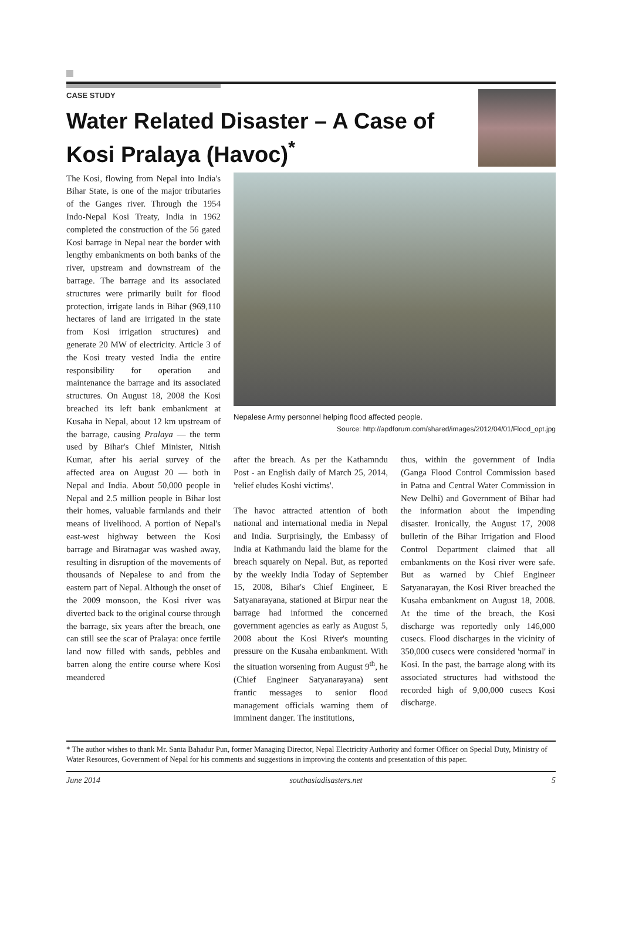CASE STUDY
Water Related Disaster – A Case of
Kosi Pralaya (Havoc)<sup>*</sup>
The Kosi, flowing from Nepal into India's Bihar State, is one of the major tributaries of the Ganges river. Through the 1954 Indo-Nepal Kosi Treaty, India in 1962 completed the construction of the 56 gated Kosi barrage in Nepal near the border with lengthy embankments on both banks of the river, upstream and downstream of the barrage. The barrage and its associated structures were primarily built for flood protection, irrigate lands in Bihar (969,110 hectares of land are irrigated in the state from Kosi irrigation structures) and generate 20 MW of electricity. Article 3 of the Kosi treaty vested India the entire responsibility for operation and maintenance the barrage and its associated structures. On August 18, 2008 the Kosi breached its left bank embankment at Kusaha in Nepal, about 12 km upstream of the barrage, causing Pralaya — the term used by Bihar's Chief Minister, Nitish Kumar, after his aerial survey of the affected area on August 20 — both in Nepal and India. About 50,000 people in Nepal and 2.5 million people in Bihar lost their homes, valuable farmlands and their means of livelihood. A portion of Nepal's east-west highway between the Kosi barrage and Biratnagar was washed away, resulting in disruption of the movements of thousands of Nepalese to and from the eastern part of Nepal. Although the onset of the 2009 monsoon, the Kosi river was diverted back to the original course through the barrage, six years after the breach, one can still see the scar of Pralaya: once fertile land now filled with sands, pebbles and barren along the entire course where Kosi meandered
Nepalese Army personnel helping flood affected people.
Source: http://apdforum.com/shared/images/2012/04/01/Flood_opt.jpg
after the breach. As per the Kathamndu Post - an English daily of March 25, 2014, 'relief eludes Koshi victims'.
The havoc attracted attention of both national and international media in Nepal and India. Surprisingly, the Embassy of India at Kathmandu laid the blame for the breach squarely on Nepal. But, as reported by the weekly India Today of September 15, 2008, Bihar's Chief Engineer, E Satyanarayana, stationed at Birpur near the barrage had informed the concerned government agencies as early as August 5, 2008 about the Kosi River's mounting pressure on the Kusaha embankment. With the situation worsening from August 9<sup>th</sup>, he (Chief Engineer Satyanarayana) sent frantic messages to senior flood management officials warning them of imminent danger. The institutions,
thus, within the government of India (Ganga Flood Control Commission based in Patna and Central Water Commission in New Delhi) and Government of Bihar had the information about the impending disaster. Ironically, the August 17, 2008 bulletin of the Bihar Irrigation and Flood Control Department claimed that all embankments on the Kosi river were safe. But as warned by Chief Engineer Satyanarayan, the Kosi River breached the Kusaha embankment on August 18, 2008. At the time of the breach, the Kosi discharge was reportedly only 146,000 cusecs. Flood discharges in the vicinity of 350,000 cusecs were considered 'normal' in Kosi. In the past, the barrage along with its associated structures had withstood the recorded high of 9,00,000 cusecs Kosi discharge.
* The author wishes to thank Mr. Santa Bahadur Pun, former Managing Director, Nepal Electricity Authority and former Officer on Special Duty, Ministry of Water Resources, Government of Nepal for his comments and suggestions in improving the contents and presentation of this paper.
June 2014 southasiadisasters.net 5